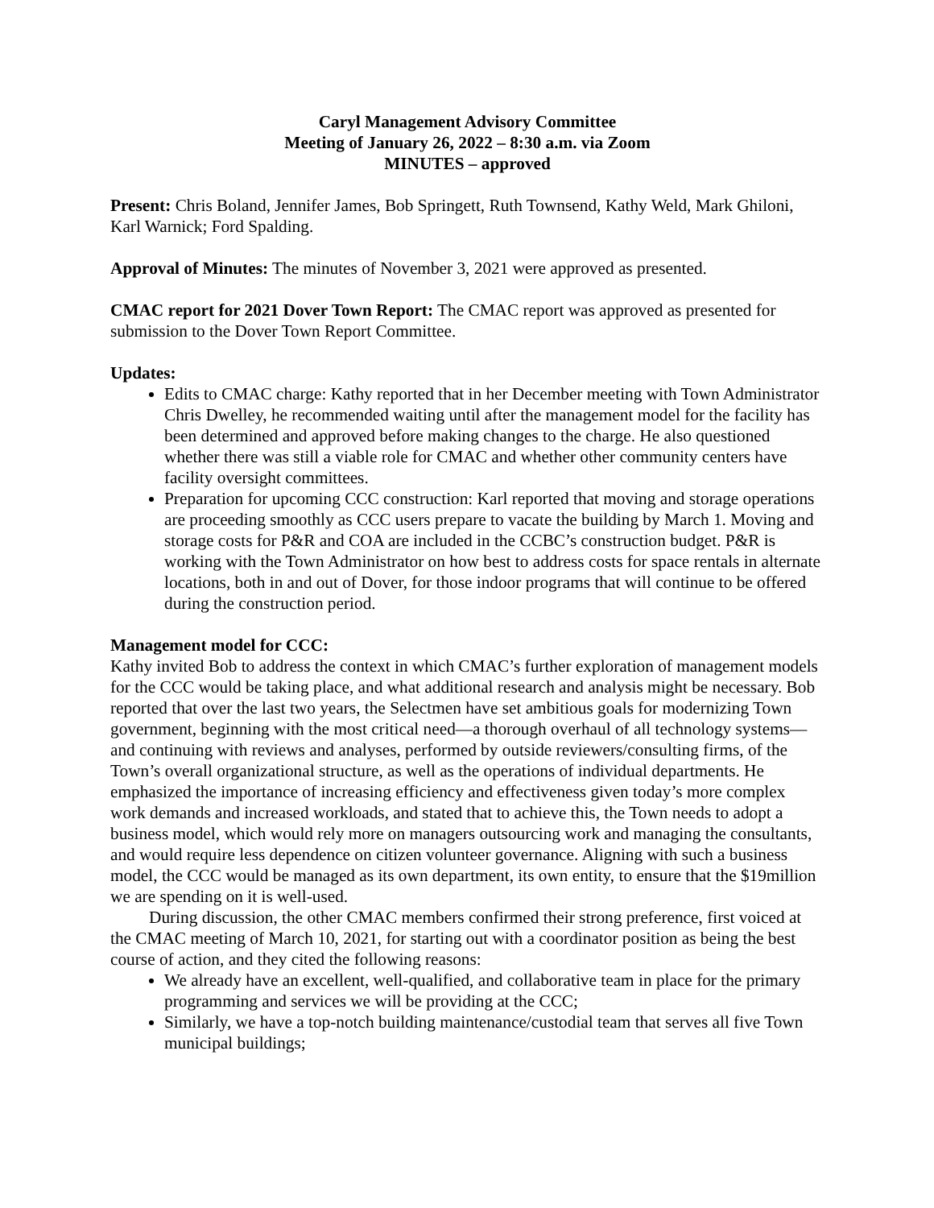Caryl Management Advisory Committee
Meeting of January 26, 2022 – 8:30 a.m. via Zoom
MINUTES – approved
Present: Chris Boland, Jennifer James, Bob Springett, Ruth Townsend, Kathy Weld, Mark Ghiloni, Karl Warnick; Ford Spalding.
Approval of Minutes: The minutes of November 3, 2021 were approved as presented.
CMAC report for 2021 Dover Town Report: The CMAC report was approved as presented for submission to the Dover Town Report Committee.
Updates:
Edits to CMAC charge: Kathy reported that in her December meeting with Town Administrator Chris Dwelley, he recommended waiting until after the management model for the facility has been determined and approved before making changes to the charge. He also questioned whether there was still a viable role for CMAC and whether other community centers have facility oversight committees.
Preparation for upcoming CCC construction: Karl reported that moving and storage operations are proceeding smoothly as CCC users prepare to vacate the building by March 1. Moving and storage costs for P&R and COA are included in the CCBC’s construction budget. P&R is working with the Town Administrator on how best to address costs for space rentals in alternate locations, both in and out of Dover, for those indoor programs that will continue to be offered during the construction period.
Management model for CCC:
Kathy invited Bob to address the context in which CMAC’s further exploration of management models for the CCC would be taking place, and what additional research and analysis might be necessary. Bob reported that over the last two years, the Selectmen have set ambitious goals for modernizing Town government, beginning with the most critical need—a thorough overhaul of all technology systems—and continuing with reviews and analyses, performed by outside reviewers/consulting firms, of the Town’s overall organizational structure, as well as the operations of individual departments. He emphasized the importance of increasing efficiency and effectiveness given today’s more complex work demands and increased workloads, and stated that to achieve this, the Town needs to adopt a business model, which would rely more on managers outsourcing work and managing the consultants, and would require less dependence on citizen volunteer governance. Aligning with such a business model, the CCC would be managed as its own department, its own entity, to ensure that the $19million we are spending on it is well-used.
During discussion, the other CMAC members confirmed their strong preference, first voiced at the CMAC meeting of March 10, 2021, for starting out with a coordinator position as being the best course of action, and they cited the following reasons:
We already have an excellent, well-qualified, and collaborative team in place for the primary programming and services we will be providing at the CCC;
Similarly, we have a top-notch building maintenance/custodial team that serves all five Town municipal buildings;